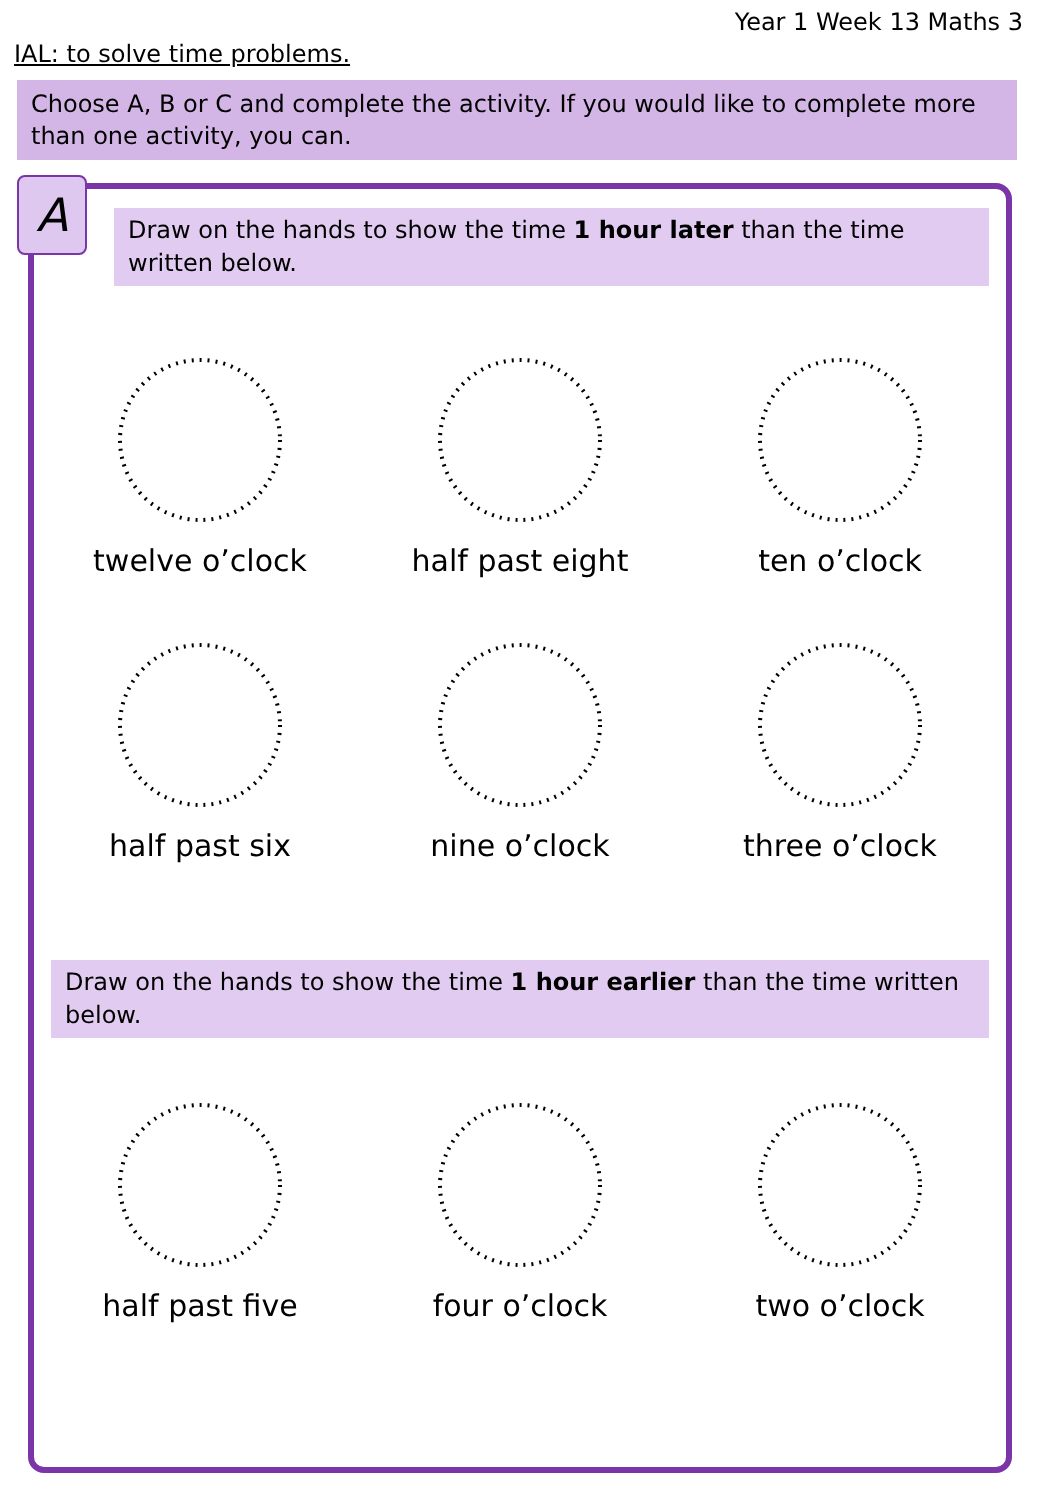Year 1 Week 13 Maths 3
IAL: to solve time problems.
Choose A, B or C and complete the activity. If you would like to complete more than one activity, you can.
A
Draw on the hands to show the time 1 hour later than the time written below.
twelve o’clock half past eight ten o’clock
half past six nine o’clock three o’clock
Draw on the hands to show the time 1 hour earlier than the time written below.
half past five four o’clock two o’clock